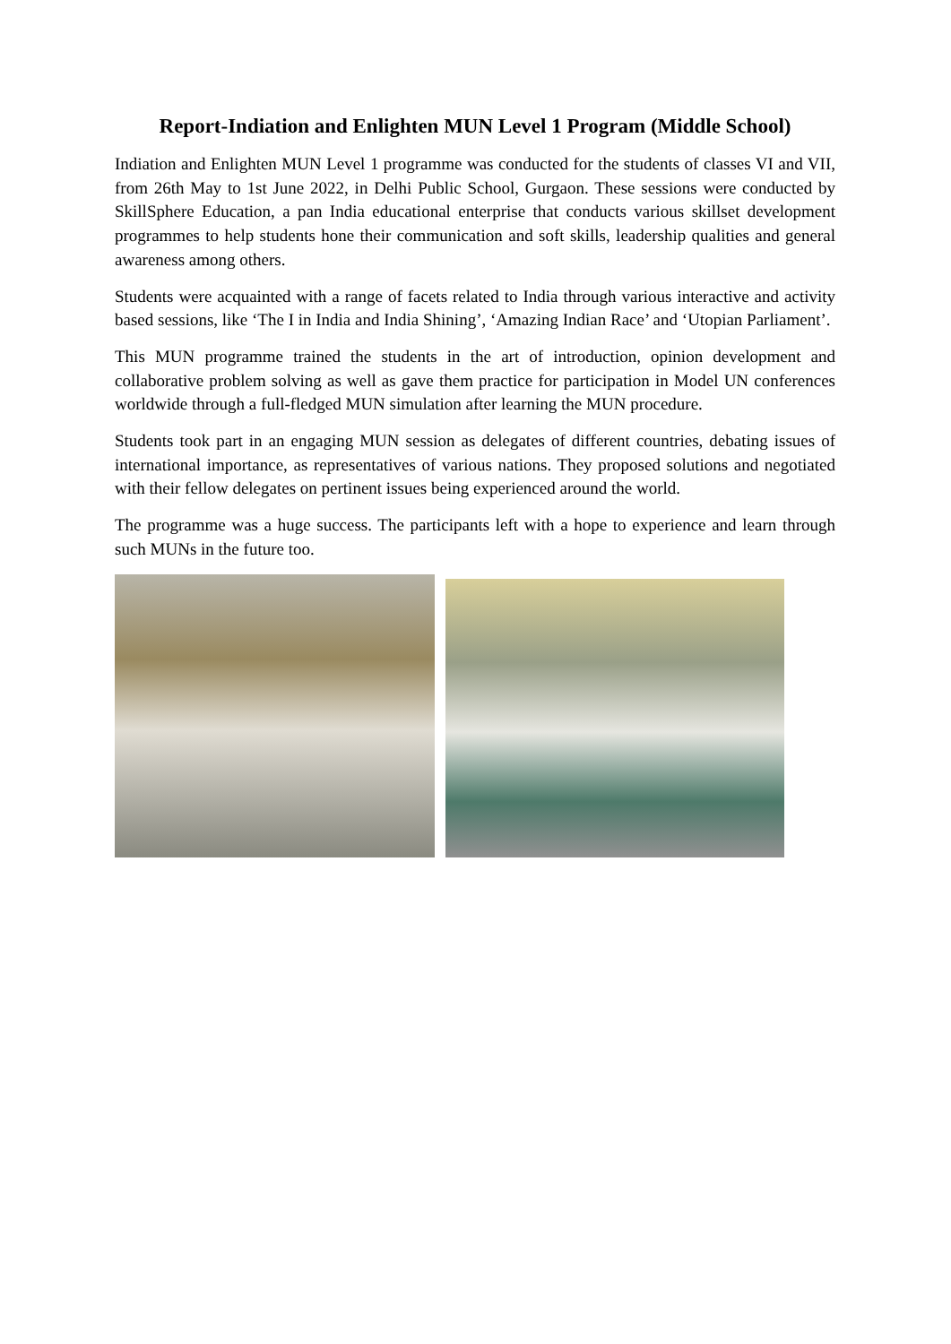Report-Indiation and Enlighten MUN Level 1 Program (Middle School)
Indiation and Enlighten MUN Level 1 programme was conducted for the students of classes VI and VII, from 26th May to 1st June 2022, in Delhi Public School, Gurgaon. These sessions were conducted by SkillSphere Education, a pan India educational enterprise that conducts various skillset development programmes to help students hone their communication and soft skills, leadership qualities and general awareness among others.
Students were acquainted with a range of facets related to India through various interactive and activity based sessions, like ‘The I in India and India Shining’, ‘Amazing Indian Race’ and ‘Utopian Parliament’.
This MUN programme trained the students in the art of introduction, opinion development and collaborative problem solving as well as gave them practice for participation in Model UN conferences worldwide through a full-fledged MUN simulation after learning the MUN procedure.
Students took part in an engaging MUN session as delegates of different countries, debating issues of international importance, as representatives of various nations. They proposed solutions and negotiated with their fellow delegates on pertinent issues being experienced around the world.
The programme was a huge success. The participants left with a hope to experience and learn through such MUNs in the future too.